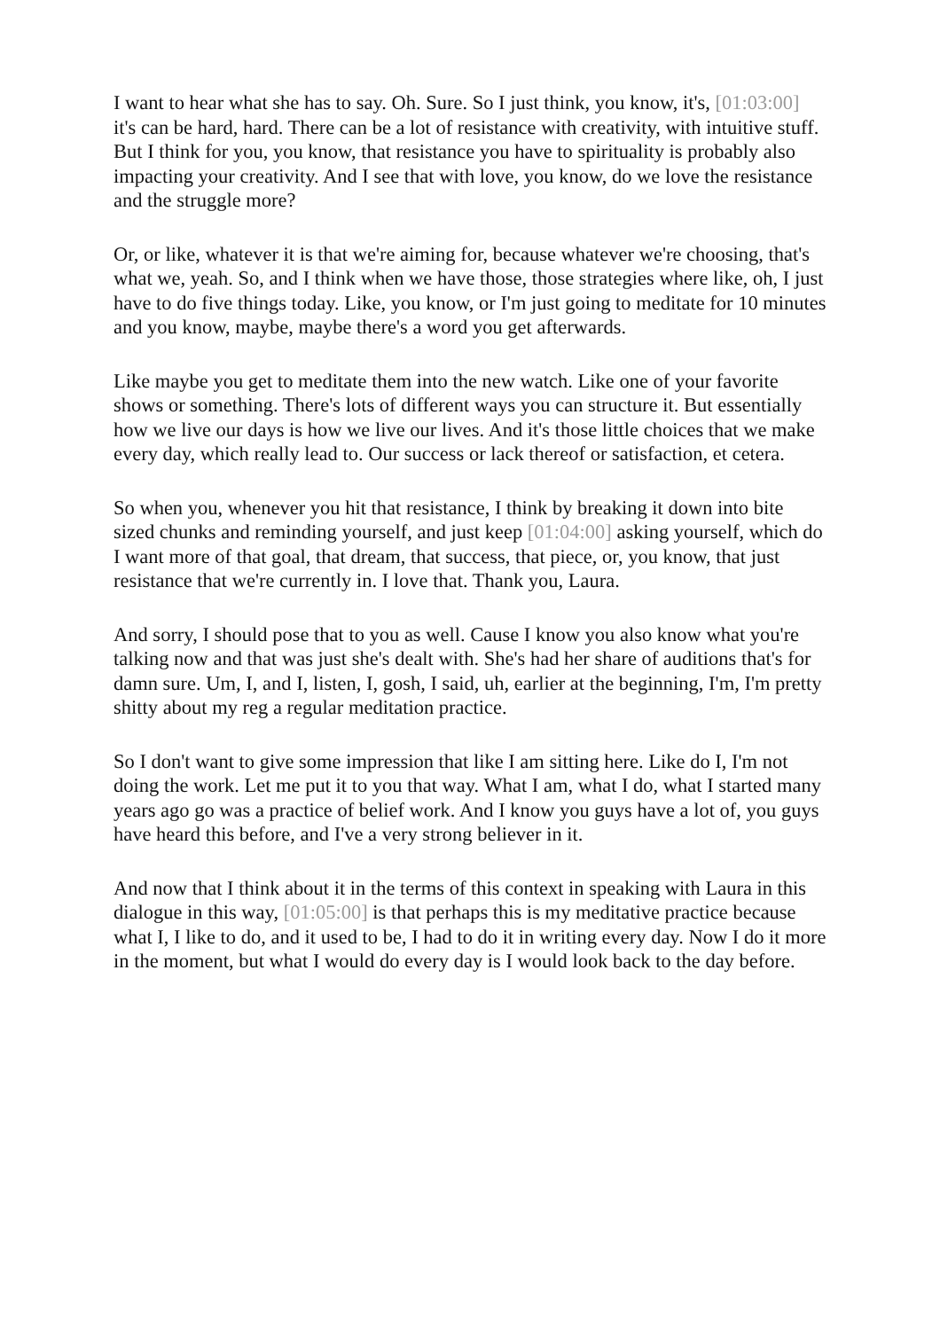I want to hear what she has to say. Oh. Sure. So I just think, you know, it's, [01:03:00] it's can be hard, hard. There can be a lot of resistance with creativity, with intuitive stuff. But I think for you, you know, that resistance you have to spirituality is probably also impacting your creativity. And I see that with love, you know, do we love the resistance and the struggle more?
Or, or like, whatever it is that we're aiming for, because whatever we're choosing, that's what we, yeah. So, and I think when we have those, those strategies where like, oh, I just have to do five things today. Like, you know, or I'm just going to meditate for 10 minutes and you know, maybe, maybe there's a word you get afterwards.
Like maybe you get to meditate them into the new watch. Like one of your favorite shows or something. There's lots of different ways you can structure it. But essentially how we live our days is how we live our lives. And it's those little choices that we make every day, which really lead to. Our success or lack thereof or satisfaction, et cetera.
So when you, whenever you hit that resistance, I think by breaking it down into bite sized chunks and reminding yourself, and just keep [01:04:00] asking yourself, which do I want more of that goal, that dream, that success, that piece, or, you know, that just resistance that we're currently in. I love that. Thank you, Laura.
And sorry, I should pose that to you as well. Cause I know you also know what you're talking now and that was just she's dealt with. She's had her share of auditions that's for damn sure. Um, I, and I, listen, I, gosh, I said, uh, earlier at the beginning, I'm, I'm pretty shitty about my reg a regular meditation practice.
So I don't want to give some impression that like I am sitting here. Like do I, I'm not doing the work. Let me put it to you that way. What I am, what I do, what I started many years ago go was a practice of belief work. And I know you guys have a lot of, you guys have heard this before, and I've a very strong believer in it.
And now that I think about it in the terms of this context in speaking with Laura in this dialogue in this way, [01:05:00] is that perhaps this is my meditative practice because what I, I like to do, and it used to be, I had to do it in writing every day. Now I do it more in the moment, but what I would do every day is I would look back to the day before.